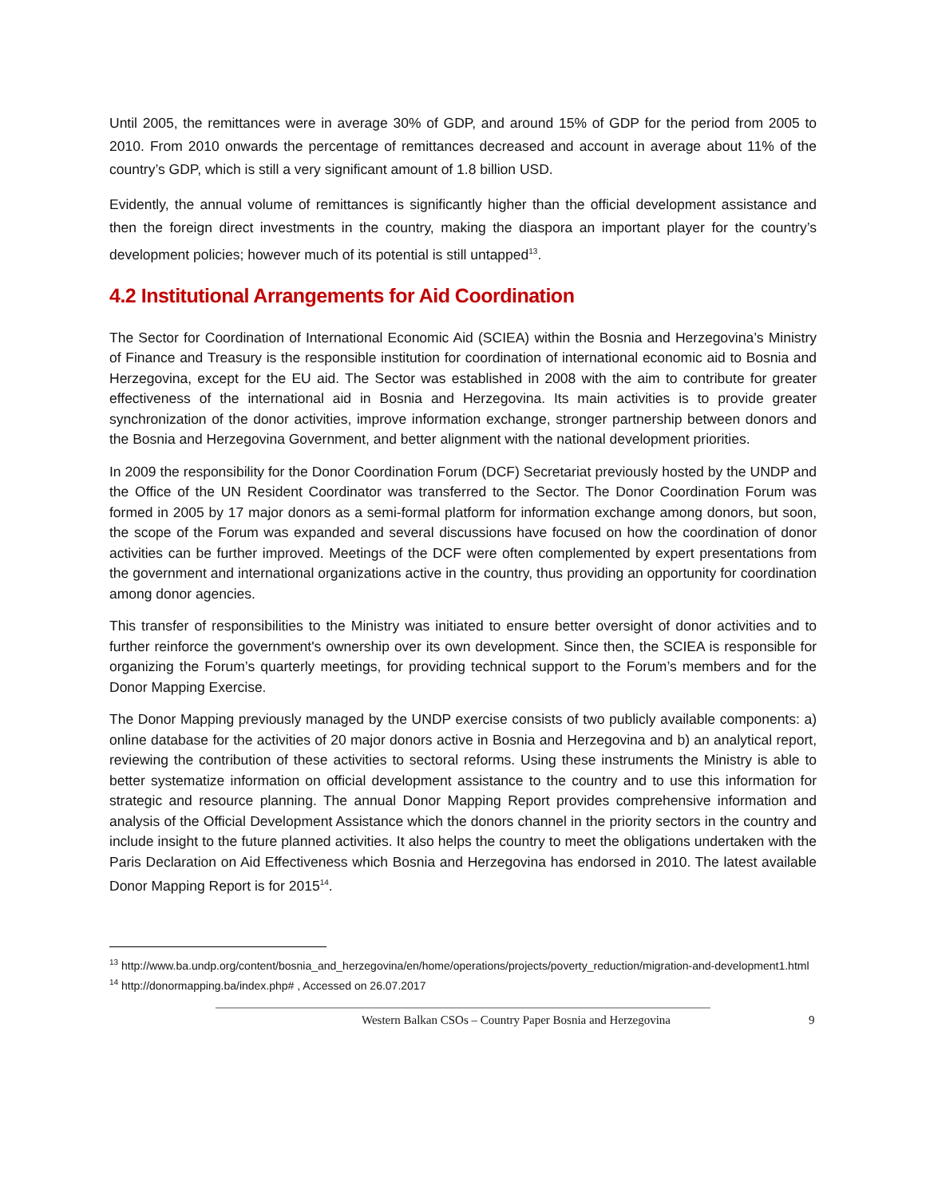Until 2005, the remittances were in average 30% of GDP, and around 15% of GDP for the period from 2005 to 2010. From 2010 onwards the percentage of remittances decreased and account in average about 11% of the country’s GDP, which is still a very significant amount of 1.8 billion USD.
Evidently, the annual volume of remittances is significantly higher than the official development assistance and then the foreign direct investments in the country, making the diaspora an important player for the country’s development policies; however much of its potential is still untapped<sup>13</sup>.
4.2 Institutional Arrangements for Aid Coordination
The Sector for Coordination of International Economic Aid (SCIEA) within the Bosnia and Herzegovina’s Ministry of Finance and Treasury is the responsible institution for coordination of international economic aid to Bosnia and Herzegovina, except for the EU aid. The Sector was established in 2008 with the aim to contribute for greater effectiveness of the international aid in Bosnia and Herzegovina. Its main activities is to provide greater synchronization of the donor activities, improve information exchange, stronger partnership between donors and the Bosnia and Herzegovina Government, and better alignment with the national development priorities.
In 2009 the responsibility for the Donor Coordination Forum (DCF) Secretariat previously hosted by the UNDP and the Office of the UN Resident Coordinator was transferred to the Sector. The Donor Coordination Forum was formed in 2005 by 17 major donors as a semi-formal platform for information exchange among donors, but soon, the scope of the Forum was expanded and several discussions have focused on how the coordination of donor activities can be further improved. Meetings of the DCF were often complemented by expert presentations from the government and international organizations active in the country, thus providing an opportunity for coordination among donor agencies.
This transfer of responsibilities to the Ministry was initiated to ensure better oversight of donor activities and to further reinforce the government's ownership over its own development. Since then, the SCIEA is responsible for organizing the Forum’s quarterly meetings, for providing technical support to the Forum’s members and for the Donor Mapping Exercise.
The Donor Mapping previously managed by the UNDP exercise consists of two publicly available components: a) online database for the activities of 20 major donors active in Bosnia and Herzegovina and b) an analytical report, reviewing the contribution of these activities to sectoral reforms. Using these instruments the Ministry is able to better systematize information on official development assistance to the country and to use this information for strategic and resource planning. The annual Donor Mapping Report provides comprehensive information and analysis of the Official Development Assistance which the donors channel in the priority sectors in the country and include insight to the future planned activities. It also helps the country to meet the obligations undertaken with the Paris Declaration on Aid Effectiveness which Bosnia and Herzegovina has endorsed in 2010. The latest available Donor Mapping Report is for 2015<sup>14</sup>.
<sup>13</sup> http://www.ba.undp.org/content/bosnia_and_herzegovina/en/home/operations/projects/poverty_reduction/migration-and-development1.html
<sup>14</sup> http://donormapping.ba/index.php# , Accessed on 26.07.2017
Western Balkan CSOs – Country Paper Bosnia and Herzegovina 9